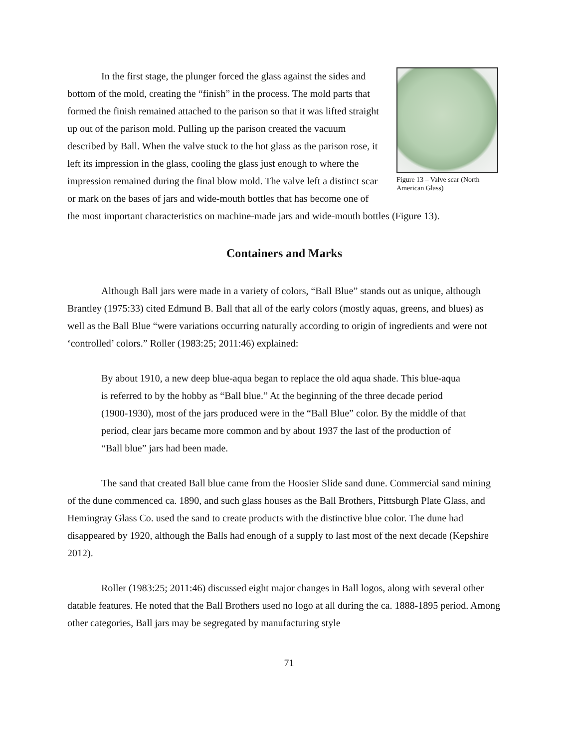Figure 13 – Valve scar (North American Glass)
In the first stage, the plunger forced the glass against the sides and bottom of the mold, creating the “finish” in the process. The mold parts that formed the finish remained attached to the parison so that it was lifted straight up out of the parison mold. Pulling up the parison created the vacuum described by Ball. When the valve stuck to the hot glass as the parison rose, it left its impression in the glass, cooling the glass just enough to where the impression remained during the final blow mold. The valve left a distinct scar or mark on the bases of jars and wide-mouth bottles that has become one of the most important characteristics on machine-made jars and wide-mouth bottles (Figure 13).
Containers and Marks
Although Ball jars were made in a variety of colors, “Ball Blue” stands out as unique, although Brantley (1975:33) cited Edmund B. Ball that all of the early colors (mostly aquas, greens, and blues) as well as the Ball Blue “were variations occurring naturally according to origin of ingredients and were not ‘controlled’ colors.” Roller (1983:25; 2011:46) explained:
By about 1910, a new deep blue-aqua began to replace the old aqua shade. This blue-aqua is referred to by the hobby as “Ball blue.” At the beginning of the three decade period (1900-1930), most of the jars produced were in the “Ball Blue” color. By the middle of that period, clear jars became more common and by about 1937 the last of the production of “Ball blue” jars had been made.
The sand that created Ball blue came from the Hoosier Slide sand dune. Commercial sand mining of the dune commenced ca. 1890, and such glass houses as the Ball Brothers, Pittsburgh Plate Glass, and Hemingray Glass Co. used the sand to create products with the distinctive blue color. The dune had disappeared by 1920, although the Balls had enough of a supply to last most of the next decade (Kepshire 2012).
Roller (1983:25; 2011:46) discussed eight major changes in Ball logos, along with several other datable features. He noted that the Ball Brothers used no logo at all during the ca. 1888-1895 period. Among other categories, Ball jars may be segregated by manufacturing style
71